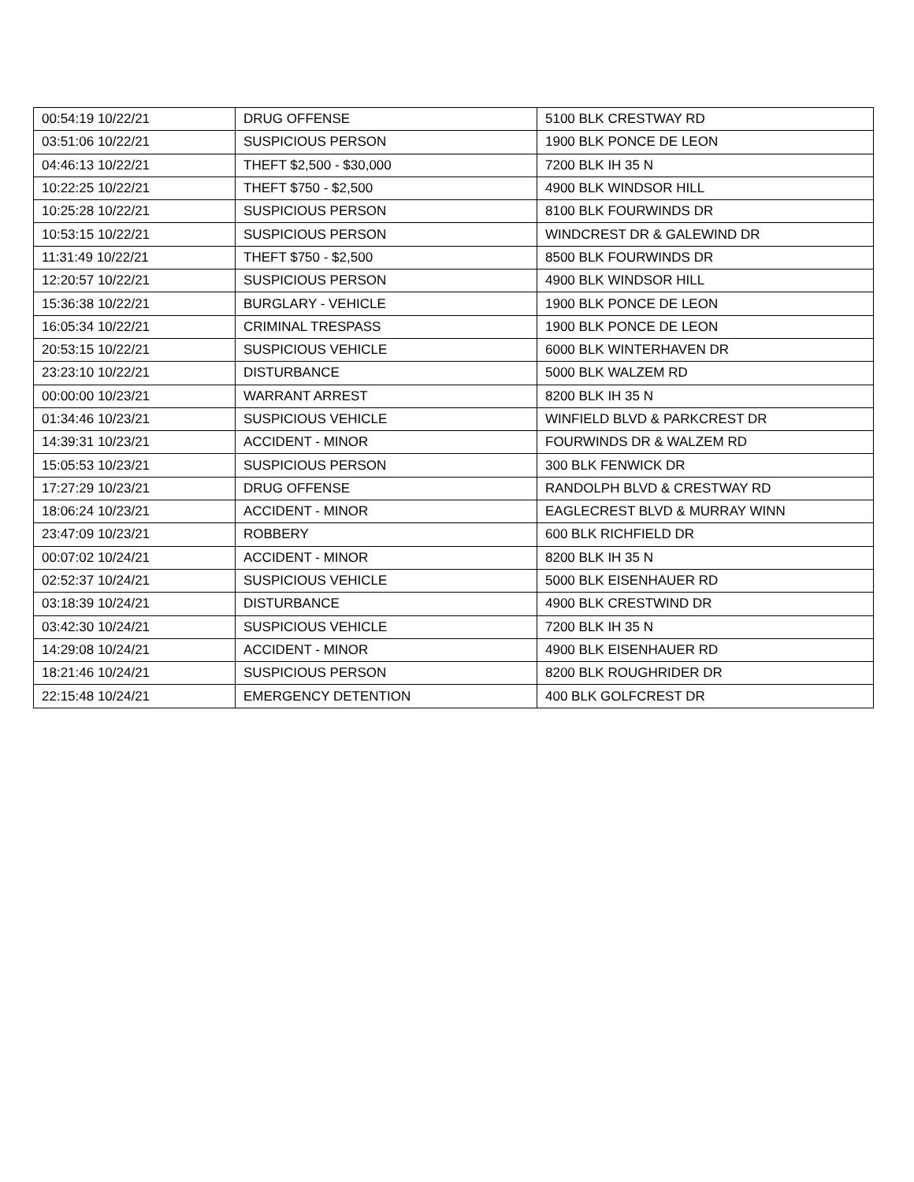| 00:54:19 10/22/21 | DRUG OFFENSE | 5100 BLK CRESTWAY RD |
| 03:51:06 10/22/21 | SUSPICIOUS PERSON | 1900 BLK PONCE DE LEON |
| 04:46:13 10/22/21 | THEFT $2,500 - $30,000 | 7200 BLK IH 35 N |
| 10:22:25 10/22/21 | THEFT $750 - $2,500 | 4900 BLK WINDSOR HILL |
| 10:25:28 10/22/21 | SUSPICIOUS PERSON | 8100 BLK FOURWINDS DR |
| 10:53:15 10/22/21 | SUSPICIOUS PERSON | WINDCREST DR & GALEWIND DR |
| 11:31:49 10/22/21 | THEFT $750 - $2,500 | 8500 BLK FOURWINDS DR |
| 12:20:57 10/22/21 | SUSPICIOUS PERSON | 4900 BLK WINDSOR HILL |
| 15:36:38 10/22/21 | BURGLARY - VEHICLE | 1900 BLK PONCE DE LEON |
| 16:05:34 10/22/21 | CRIMINAL TRESPASS | 1900 BLK PONCE DE LEON |
| 20:53:15 10/22/21 | SUSPICIOUS VEHICLE | 6000 BLK WINTERHAVEN DR |
| 23:23:10 10/22/21 | DISTURBANCE | 5000 BLK WALZEM RD |
| 00:00:00 10/23/21 | WARRANT ARREST | 8200 BLK IH 35 N |
| 01:34:46 10/23/21 | SUSPICIOUS VEHICLE | WINFIELD BLVD & PARKCREST DR |
| 14:39:31 10/23/21 | ACCIDENT - MINOR | FOURWINDS DR & WALZEM RD |
| 15:05:53 10/23/21 | SUSPICIOUS PERSON | 300 BLK FENWICK DR |
| 17:27:29 10/23/21 | DRUG OFFENSE | RANDOLPH BLVD & CRESTWAY RD |
| 18:06:24 10/23/21 | ACCIDENT - MINOR | EAGLECREST BLVD & MURRAY WINN |
| 23:47:09 10/23/21 | ROBBERY | 600 BLK RICHFIELD DR |
| 00:07:02 10/24/21 | ACCIDENT - MINOR | 8200 BLK IH 35 N |
| 02:52:37 10/24/21 | SUSPICIOUS VEHICLE | 5000 BLK EISENHAUER RD |
| 03:18:39 10/24/21 | DISTURBANCE | 4900 BLK CRESTWIND DR |
| 03:42:30 10/24/21 | SUSPICIOUS VEHICLE | 7200 BLK IH 35 N |
| 14:29:08 10/24/21 | ACCIDENT - MINOR | 4900 BLK EISENHAUER RD |
| 18:21:46 10/24/21 | SUSPICIOUS PERSON | 8200 BLK ROUGHRIDER DR |
| 22:15:48 10/24/21 | EMERGENCY DETENTION | 400 BLK GOLFCREST DR |